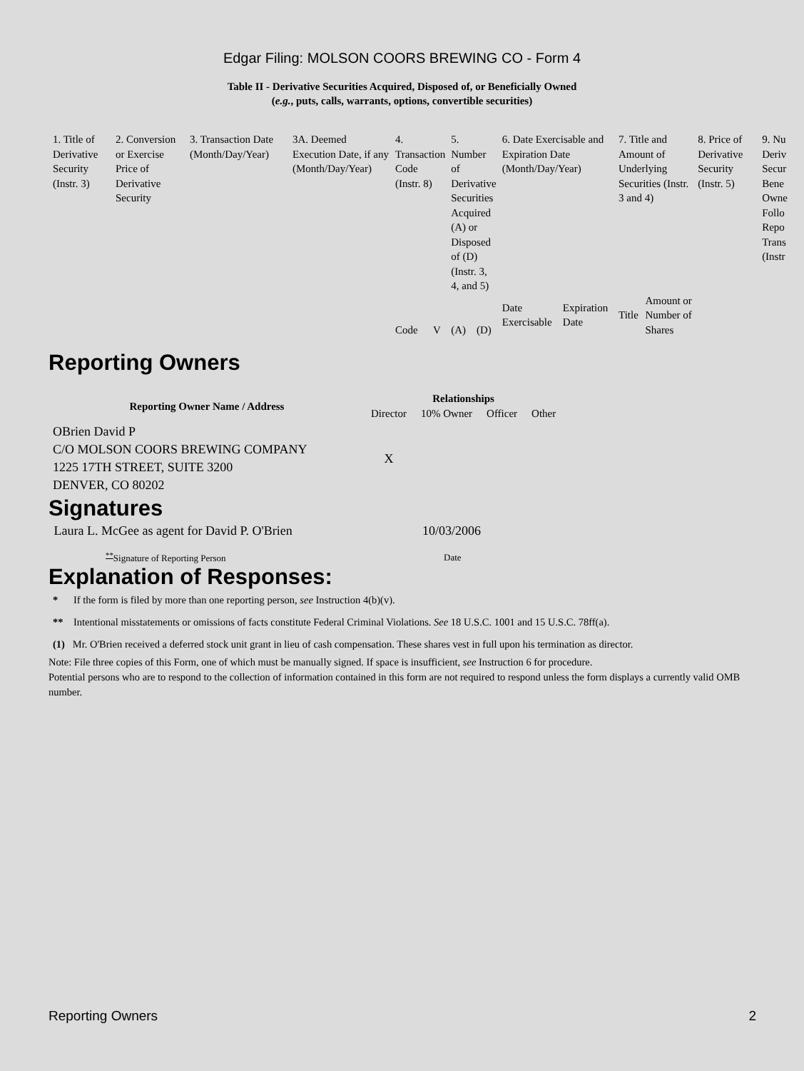Edgar Filing: MOLSON COORS BREWING CO - Form 4
Table II - Derivative Securities Acquired, Disposed of, or Beneficially Owned
(e.g., puts, calls, warrants, options, convertible securities)
| 1. Title of Derivative Security (Instr. 3) | 2. Conversion or Exercise Price of Derivative Security | 3. Transaction Date (Month/Day/Year) | 3A. Deemed Execution Date, if any (Month/Day/Year) | 4. Transaction Code (Instr. 8) | | 5. Number of Derivative Securities Acquired (A) or Disposed of (D) (Instr. 3, 4, and 5) | | 6. Date Exercisable and Expiration Date (Month/Day/Year) | | 7. Title and Amount of Underlying Securities (Instr. 3 and 4) | | 8. Price of Derivative Security (Instr. 5) | 9. Nu Deriv Secur Bene Owne Follo Repo Trans (Instr |
| | | | | Code | V | (A) | (D) | Date Exercisable | Expiration Date | Title | Amount or Number of Shares | | |
Reporting Owners
| Reporting Owner Name / Address | Relationships | | | |
| --- | --- | --- | --- | --- |
| | Director | 10% Owner | Officer | Other |
| OBrien David P C/O MOLSON COORS BREWING COMPANY 1225 17TH STREET, SUITE 3200 DENVER, CO 80202 | X | | | |
Signatures
| Laura L. McGee as agent for David P. O'Brien | 10/03/2006 |
| <sup>**</sup> Signature of Reporting Person | Date |
Explanation of Responses:
* If the form is filed by more than one reporting person, see Instruction 4(b)(v).
** Intentional misstatements or omissions of facts constitute Federal Criminal Violations. See 18 U.S.C. 1001 and 15 U.S.C. 78ff(a).
(1) Mr. O'Brien received a deferred stock unit grant in lieu of cash compensation. These shares vest in full upon his termination as director.
Note: File three copies of this Form, one of which must be manually signed. If space is insufficient, see Instruction 6 for procedure.
Potential persons who are to respond to the collection of information contained in this form are not required to respond unless the form displays a currently valid OMB number.
Reporting Owners 2